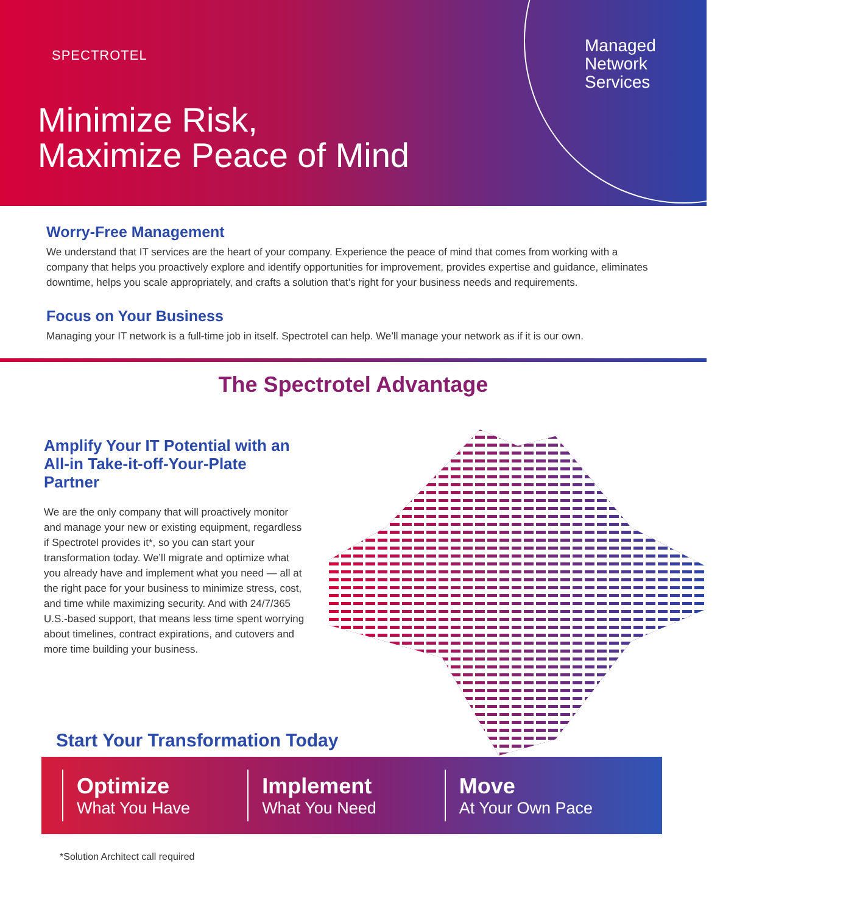SPECTROTEL
Minimize Risk,
Maximize Peace of Mind
Managed
Network
Services
Worry-Free Management
We understand that IT services are the heart of your company. Experience the peace of mind that comes from working with a company that helps you proactively explore and identify opportunities for improvement, provides expertise and guidance, eliminates downtime, helps you scale appropriately, and crafts a solution that’s right for your business needs and requirements.
Focus on Your Business
Managing your IT network is a full-time job in itself. Spectrotel can help. We’ll manage your network as if it is our own.
The Spectrotel Advantage
Amplify Your IT Potential with an All-in Take-it-off-Your-Plate Partner
We are the only company that will proactively monitor and manage your new or existing equipment, regardless if Spectrotel provides it*, so you can start your transformation today. We’ll migrate and optimize what you already have and implement what you need — all at the right pace for your business to minimize stress, cost, and time while maximizing security. And with 24/7/365 U.S.-based support, that means less time spent worrying about timelines, contract expirations, and cutovers and more time building your business.
Start Your Transformation Today
Optimize
What You Have
Implement
What You Need
Move
At Your Own Pace
*Solution Architect call required